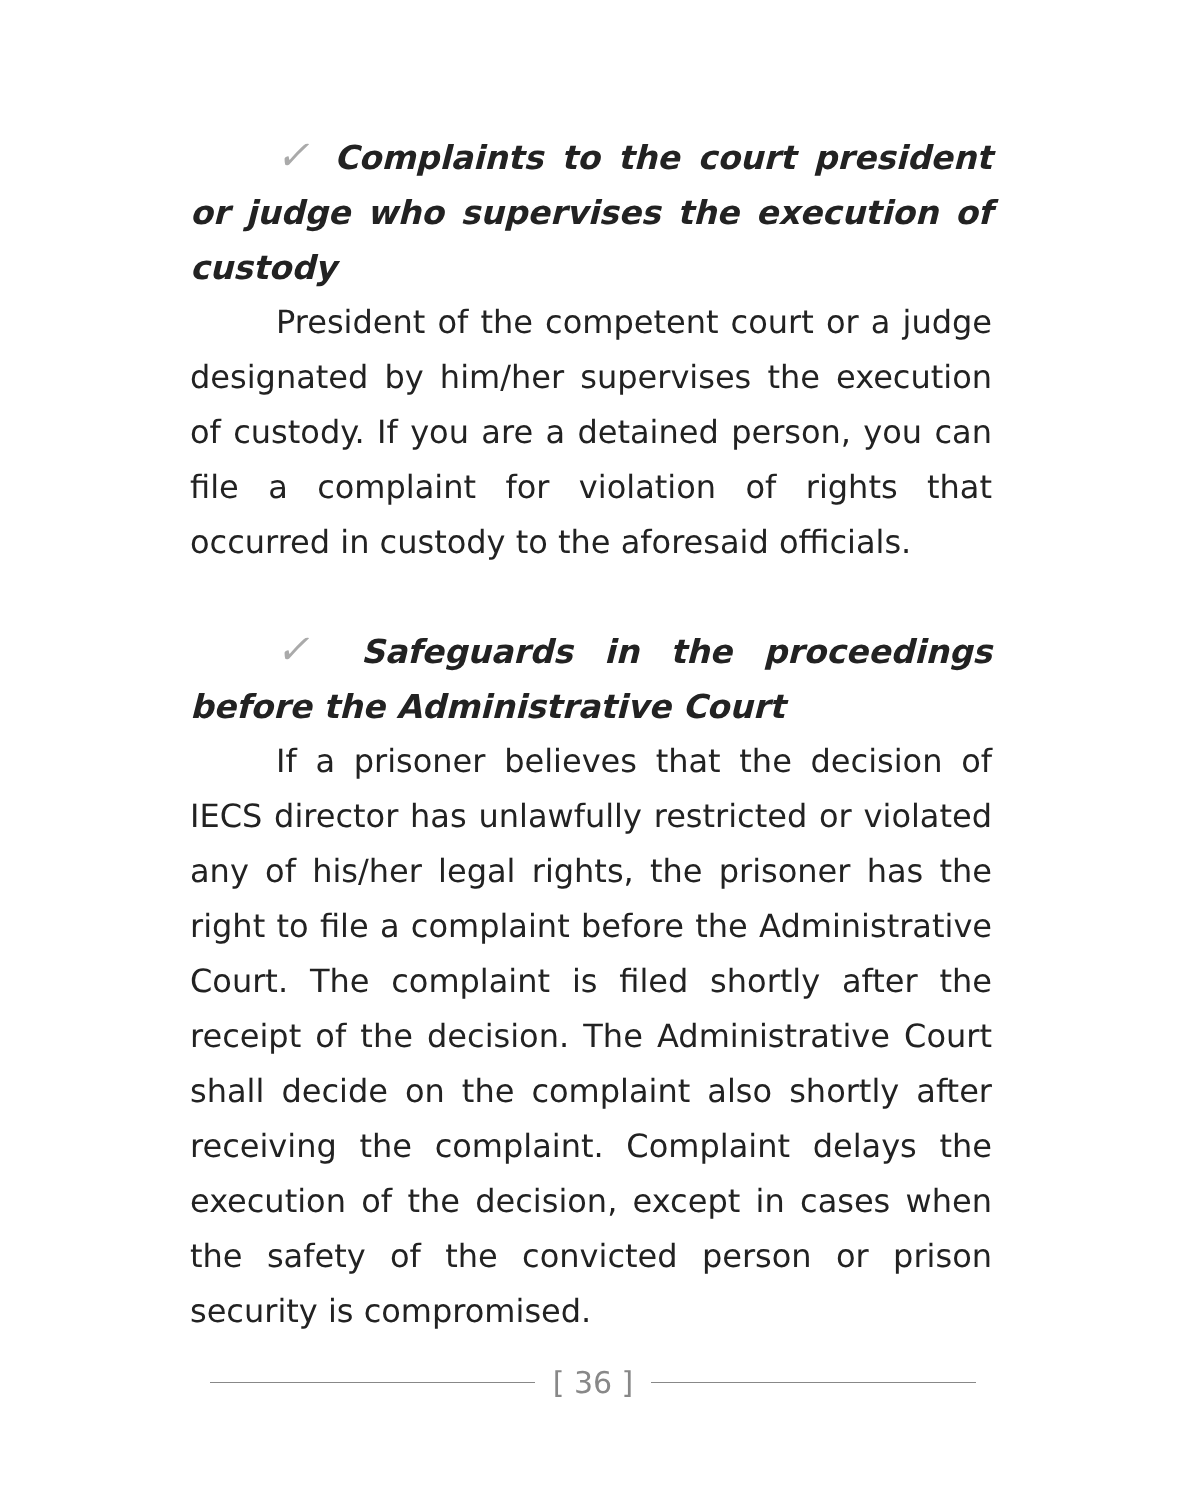✓ Complaints to the court president or judge who supervises the execution of custody
President of the competent court or a judge designated by him/her supervises the execution of custody. If you are a detained person, you can file a complaint for violation of rights that occurred in custody to the afore­said officials.
✓ Safeguards in the proceedings before the Administrative Court
If a prisoner believes that the decision of IECS director has unlawfully restricted or violat­ed any of his/her legal rights, the prisoner has the right to file a complaint before the Adminis­trative Court. The complaint is filed shortly after the receipt of the decision. The Administrative Court shall decide on the complaint also shortly after receiving the complaint. Complaint delays the execution of the decision, except in cases when the safety of the convicted person or pris­on security is compromised.
[ 36 ]